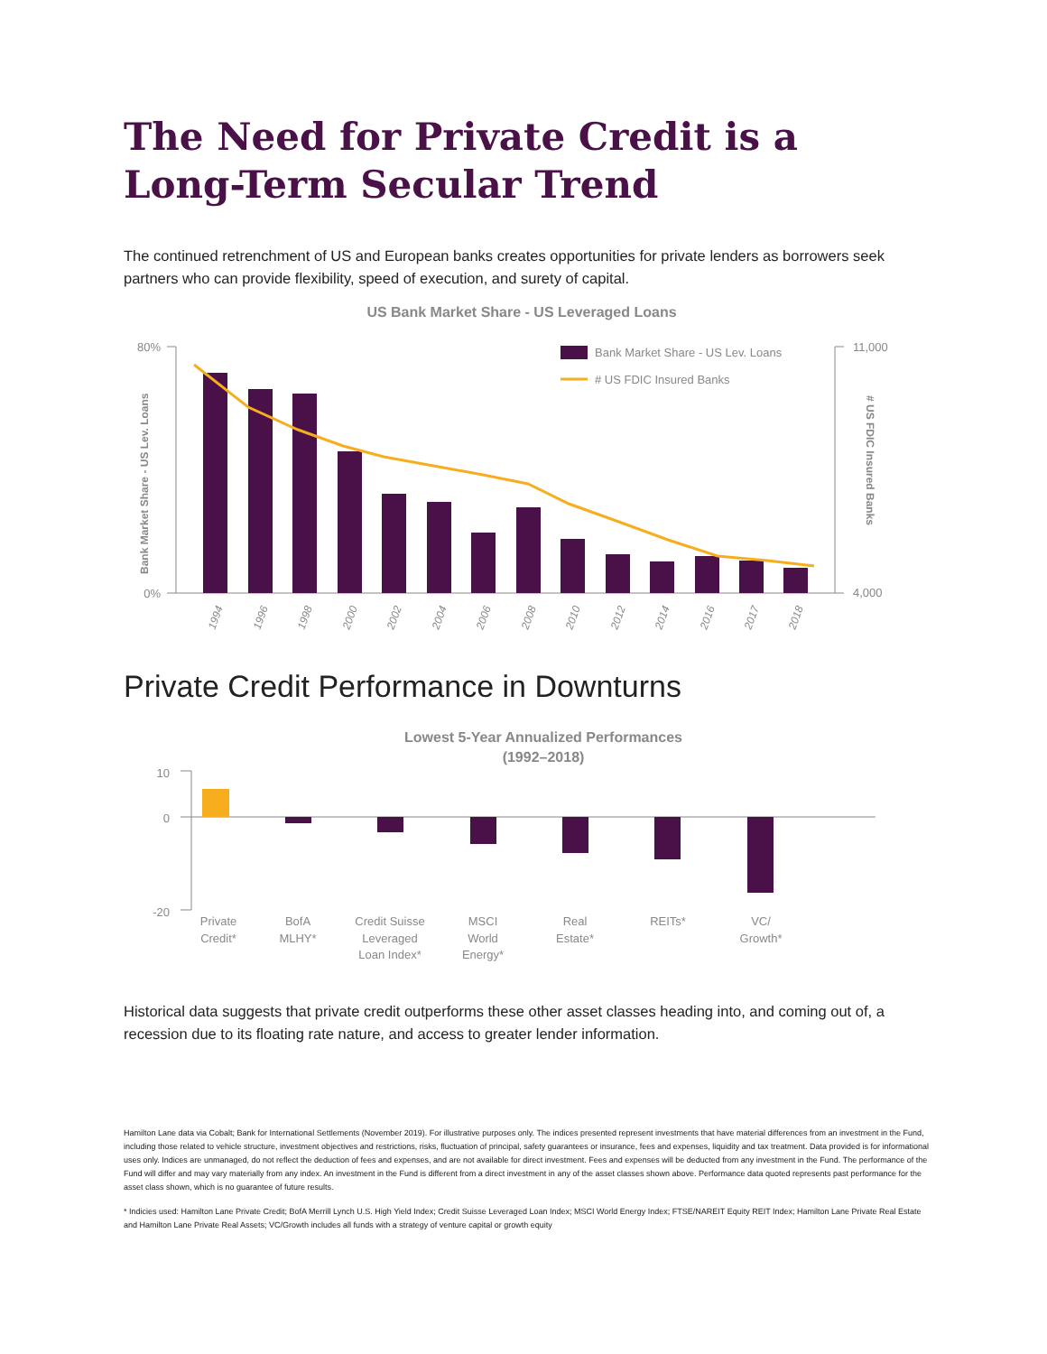The Need for Private Credit is a Long-Term Secular Trend
The continued retrenchment of US and European banks creates opportunities for private lenders as borrowers seek partners who can provide flexibility, speed of execution, and surety of capital.
US Bank Market Share - US Leveraged Loans
80%
0%
11,000
4,000
Bank Market Share - US Lev. Loans
# US FDIC Insured Banks
Bank Market Share - US Lev. Loans
# US FDIC Insured Banks
1994
1996
1998
2000
2002
2004
2006
2008
2010
2012
2014
2016
2017
2018
Private Credit Performance in Downturns
Lowest 5-Year Annualized Performances
(1992–2018)
10
0
-20
Private
Credit*
BofA
MLHY*
Credit Suisse
Leveraged
Loan Index*
MSCI
World
Energy*
Real
Estate*
REITs*
VC/
Growth*
Historical data suggests that private credit outperforms these other asset classes heading into, and coming out of, a recession due to its floating rate nature, and access to greater lender information.
Hamilton Lane data via Cobalt; Bank for International Settlements (November 2019). For illustrative purposes only. The indices presented represent investments that have material differences from an investment in the Fund, including those related to vehicle structure, investment objectives and restrictions, risks, fluctuation of principal, safety guarantees or insurance, fees and expenses, liquidity and tax treatment. Data provided is for informational uses only. Indices are unmanaged, do not reflect the deduction of fees and expenses, and are not available for direct investment. Fees and expenses will be deducted from any investment in the Fund. The performance of the Fund will differ and may vary materially from any index. An investment in the Fund is different from a direct investment in any of the asset classes shown above. Performance data quoted represents past performance for the asset class shown, which is no guarantee of future results.
* Indicies used: Hamilton Lane Private Credit; BofA Merrill Lynch U.S. High Yield Index; Credit Suisse Leveraged Loan Index; MSCI World Energy Index; FTSE/NAREIT Equity REIT Index; Hamilton Lane Private Real Estate and Hamilton Lane Private Real Assets; VC/Growth includes all funds with a strategy of venture capital or growth equity